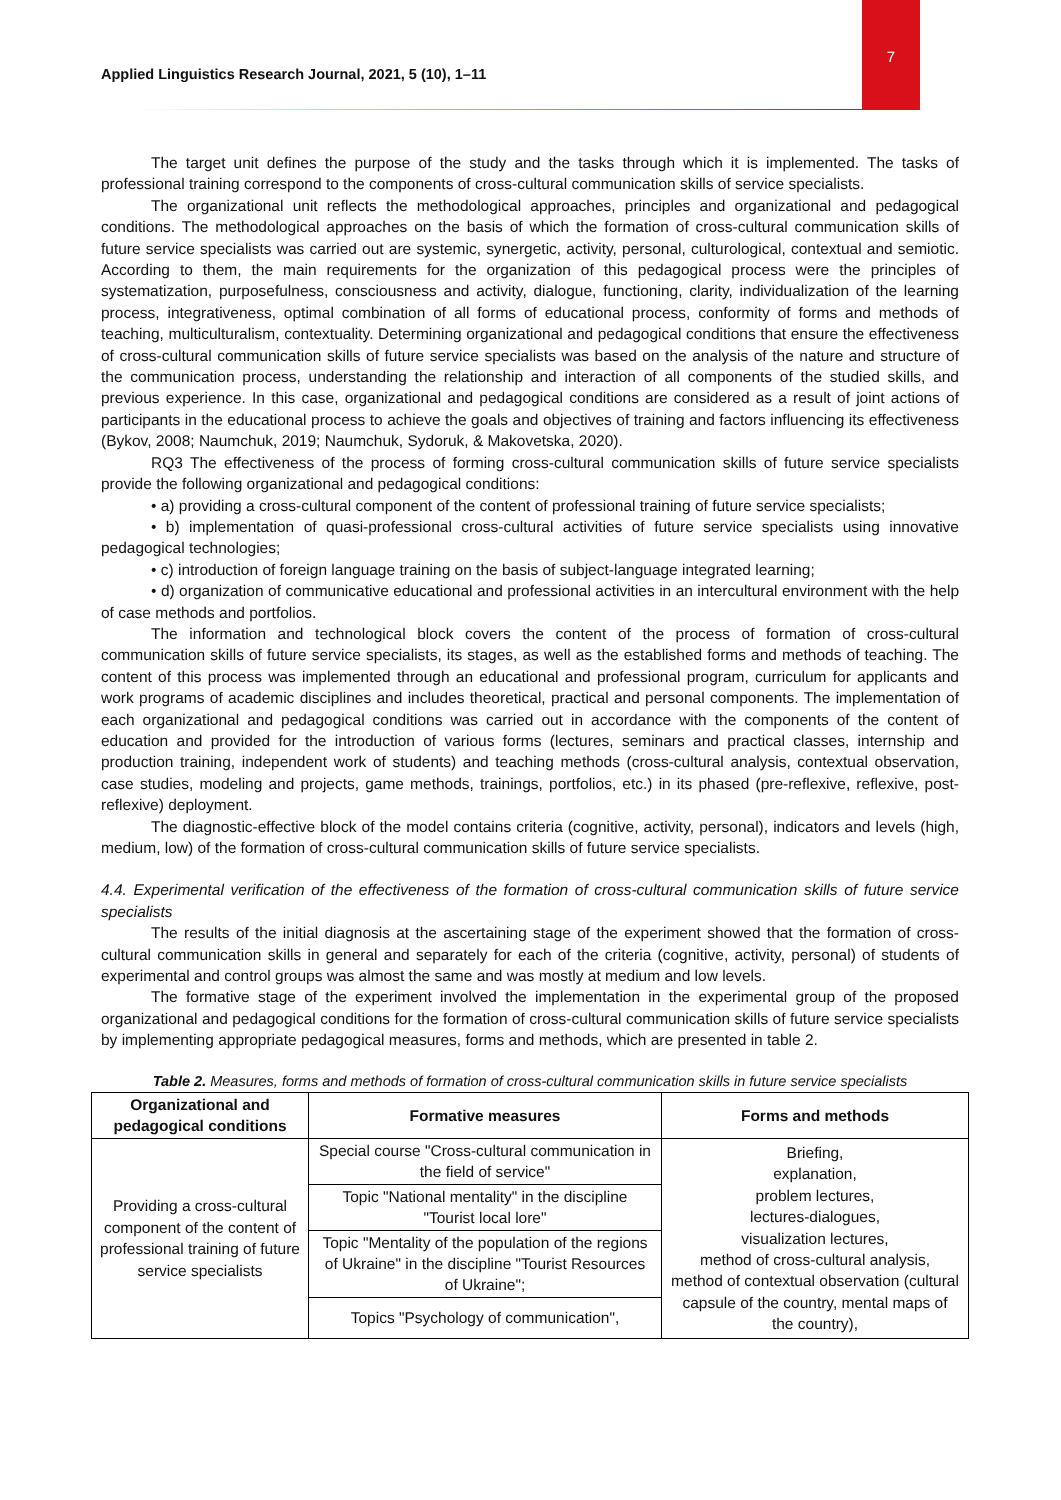7
Applied Linguistics Research Journal, 2021, 5 (10), 1–11
The target unit defines the purpose of the study and the tasks through which it is implemented. The tasks of professional training correspond to the components of cross-cultural communication skills of service specialists.
The organizational unit reflects the methodological approaches, principles and organizational and pedagogical conditions. The methodological approaches on the basis of which the formation of cross-cultural communication skills of future service specialists was carried out are systemic, synergetic, activity, personal, culturological, contextual and semiotic. According to them, the main requirements for the organization of this pedagogical process were the principles of systematization, purposefulness, consciousness and activity, dialogue, functioning, clarity, individualization of the learning process, integrativeness, optimal combination of all forms of educational process, conformity of forms and methods of teaching, multiculturalism, contextuality. Determining organizational and pedagogical conditions that ensure the effectiveness of cross-cultural communication skills of future service specialists was based on the analysis of the nature and structure of the communication process, understanding the relationship and interaction of all components of the studied skills, and previous experience. In this case, organizational and pedagogical conditions are considered as a result of joint actions of participants in the educational process to achieve the goals and objectives of training and factors influencing its effectiveness (Bykov, 2008; Naumchuk, 2019; Naumchuk, Sydoruk, & Makovetska, 2020).
RQ3 The effectiveness of the process of forming cross-cultural communication skills of future service specialists provide the following organizational and pedagogical conditions:
• a) providing a cross-cultural component of the content of professional training of future service specialists;
• b) implementation of quasi-professional cross-cultural activities of future service specialists using innovative pedagogical technologies;
• c) introduction of foreign language training on the basis of subject-language integrated learning;
• d) organization of communicative educational and professional activities in an intercultural environment with the help of case methods and portfolios.
The information and technological block covers the content of the process of formation of cross-cultural communication skills of future service specialists, its stages, as well as the established forms and methods of teaching. The content of this process was implemented through an educational and professional program, curriculum for applicants and work programs of academic disciplines and includes theoretical, practical and personal components. The implementation of each organizational and pedagogical conditions was carried out in accordance with the components of the content of education and provided for the introduction of various forms (lectures, seminars and practical classes, internship and production training, independent work of students) and teaching methods (cross-cultural analysis, contextual observation, case studies, modeling and projects, game methods, trainings, portfolios, etc.) in its phased (pre-reflexive, reflexive, post-reflexive) deployment.
The diagnostic-effective block of the model contains criteria (cognitive, activity, personal), indicators and levels (high, medium, low) of the formation of cross-cultural communication skills of future service specialists.
4.4. Experimental verification of the effectiveness of the formation of cross-cultural communication skills of future service specialists
The results of the initial diagnosis at the ascertaining stage of the experiment showed that the formation of cross-cultural communication skills in general and separately for each of the criteria (cognitive, activity, personal) of students of experimental and control groups was almost the same and was mostly at medium and low levels.
The formative stage of the experiment involved the implementation in the experimental group of the proposed organizational and pedagogical conditions for the formation of cross-cultural communication skills of future service specialists by implementing appropriate pedagogical measures, forms and methods, which are presented in table 2.
Table 2. Measures, forms and methods of formation of cross-cultural communication skills in future service specialists
| Organizational and pedagogical conditions | Formative measures | Forms and methods |
| --- | --- | --- |
| Providing a cross-cultural component of the content of professional training of future service specialists | Special course "Cross-cultural communication in the field of service" | Briefing, explanation, problem lectures, lectures-dialogues, visualization lectures, method of cross-cultural analysis, method of contextual observation (cultural capsule of the country, mental maps of the country), |
| | Topic "National mentality" in the discipline "Tourist local lore" | |
| | Topic "Mentality of the population of the regions of Ukraine" in the discipline "Tourist Resources of Ukraine"; | |
| | Topics "Psychology of communication", | |